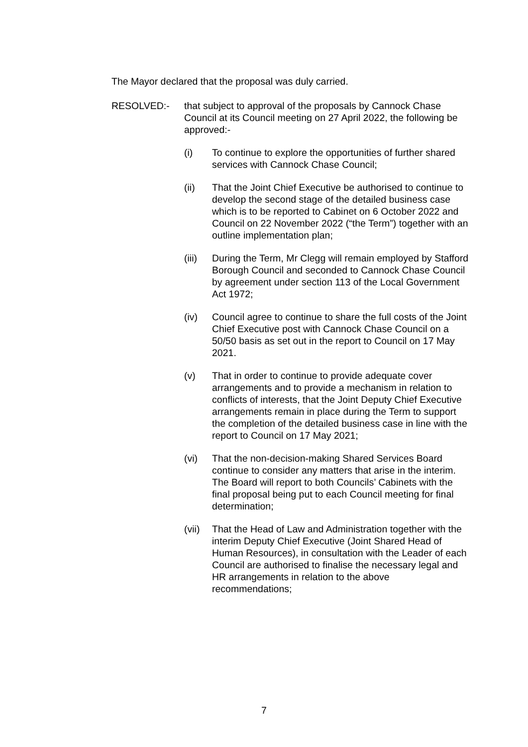The Mayor declared that the proposal was duly carried.
RESOLVED:- that subject to approval of the proposals by Cannock Chase Council at its Council meeting on 27 April 2022, the following be approved:-
(i) To continue to explore the opportunities of further shared services with Cannock Chase Council;
(ii) That the Joint Chief Executive be authorised to continue to develop the second stage of the detailed business case which is to be reported to Cabinet on 6 October 2022 and Council on 22 November 2022 (“the Term”) together with an outline implementation plan;
(iii)
During the Term, Mr Clegg will remain employed by Stafford Borough Council and seconded to Cannock Chase Council by agreement under section 113 of the Local Government Act 1972;
(iv) Council agree to continue to share the full costs of the Joint Chief Executive post with Cannock Chase Council on a 50/50 basis as set out in the report to Council on 17 May 2021.
(v) That in order to continue to provide adequate cover arrangements and to provide a mechanism in relation to conflicts of interests, that the Joint Deputy Chief Executive arrangements remain in place during the Term to support the completion of the detailed business case in line with the report to Council on 17 May 2021;
(vi) That the non-decision-making Shared Services Board continue to consider any matters that arise in the interim. The Board will report to both Councils’ Cabinets with the final proposal being put to each Council meeting for final determination;
(vii)
That the Head of Law and Administration together with the interim Deputy Chief Executive (Joint Shared Head of Human Resources), in consultation with the Leader of each Council are authorised to finalise the necessary legal and HR arrangements in relation to the above recommendations;
7